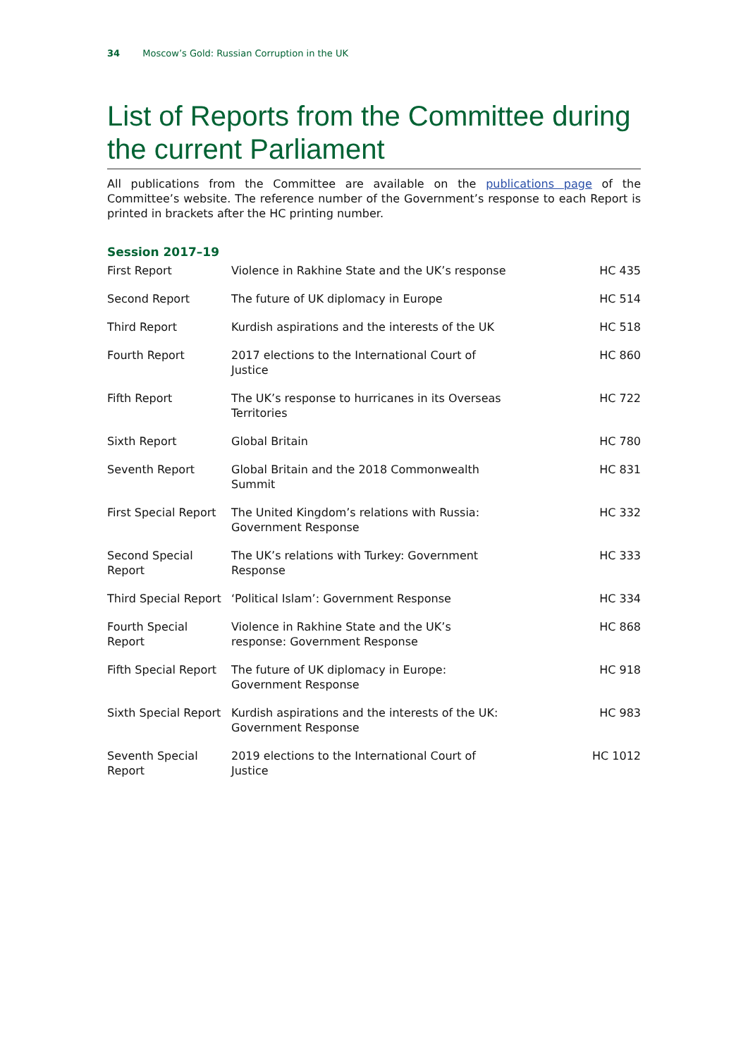34 Moscow’s Gold: Russian Corruption in the UK
List of Reports from the Committee during the current Parliament
All publications from the Committee are available on the publications page of the Committee’s website. The reference number of the Government’s response to each Report is printed in brackets after the HC printing number.
Session 2017–19
| First Report | Violence in Rakhine State and the UK’s response | HC 435 |
| Second Report | The future of UK diplomacy in Europe | HC 514 |
| Third Report | Kurdish aspirations and the interests of the UK | HC 518 |
| Fourth Report | 2017 elections to the International Court of Justice | HC 860 |
| Fifth Report | The UK’s response to hurricanes in its Overseas Territories | HC 722 |
| Sixth Report | Global Britain | HC 780 |
| Seventh Report | Global Britain and the 2018 Commonwealth Summit | HC 831 |
| First Special Report | The United Kingdom’s relations with Russia: Government Response | HC 332 |
| Second Special Report | The UK’s relations with Turkey: Government Response | HC 333 |
| Third Special Report | ‘Political Islam’: Government Response | HC 334 |
| Fourth Special Report | Violence in Rakhine State and the UK’s response: Government Response | HC 868 |
| Fifth Special Report | The future of UK diplomacy in Europe: Government Response | HC 918 |
| Sixth Special Report | Kurdish aspirations and the interests of the UK: Government Response | HC 983 |
| Seventh Special Report | 2019 elections to the International Court of Justice | HC 1012 |